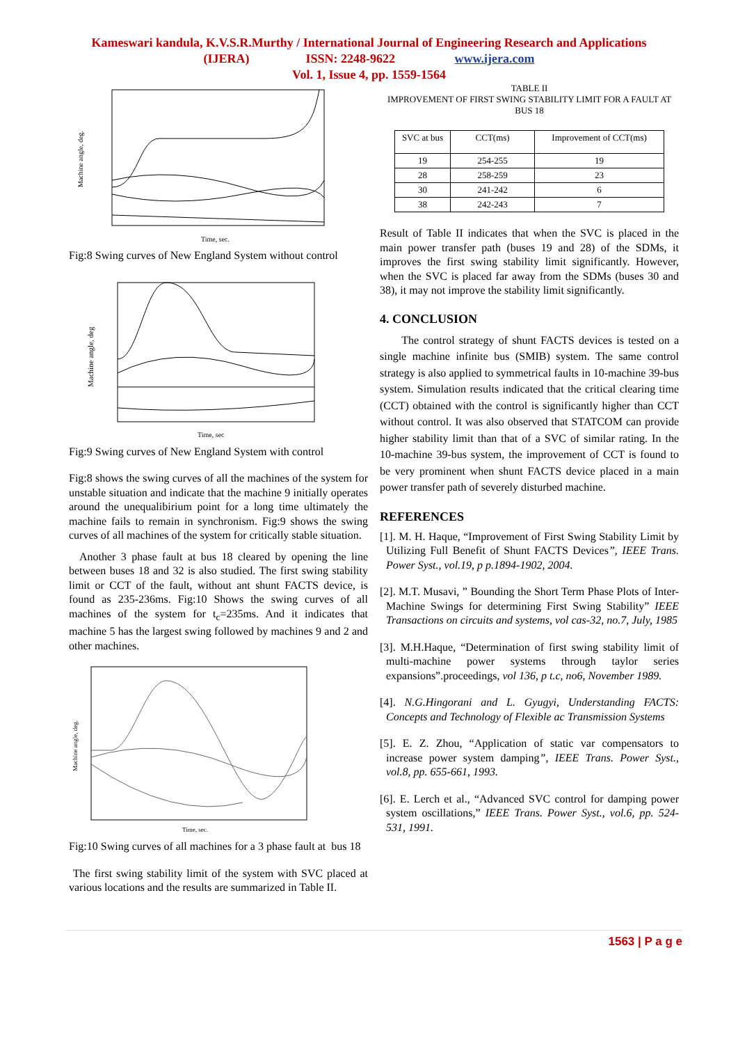Kameswari kandula, K.V.S.R.Murthy / International Journal of Engineering Research and Applications
(IJERA) ISSN: 2248-9622 www.ijera.com
Vol. 1, Issue 4, pp. 1559-1564
Machine angle, deg.
Time, sec.
Fig:8 Swing curves of New England System without control
Machine angle, deg
Time, sec
Fig:9 Swing curves of New England System with control
Fig:8 shows the swing curves of all the machines of the system for unstable situation and indicate that the machine 9 initially operates around the unequalibirium point for a long time ultimately the machine fails to remain in synchronism. Fig:9 shows the swing curves of all machines of the system for critically stable situation.
Another 3 phase fault at bus 18 cleared by opening the line between buses 18 and 32 is also studied. The first swing stability limit or CCT of the fault, without ant shunt FACTS device, is found as 235-236ms. Fig:10 Shows the swing curves of all machines of the system for t<sub>c</sub>=235ms. And it indicates that machine 5 has the largest swing followed by machines 9 and 2 and other machines.
Machine angle, deg.
Time, sec.
Fig:10 Swing curves of all machines for a 3 phase fault at bus 18
The first swing stability limit of the system with SVC placed at various locations and the results are summarized in Table II.
TABLE II
IMPROVEMENT OF FIRST SWING STABILITY LIMIT FOR A FAULT AT BUS 18
| SVC at bus | CCT(ms) | Improvement of CCT(ms) |
| --- | --- | --- |
| 19 | 254-255 | 19 |
| 28 | 258-259 | 23 |
| 30 | 241-242 | 6 |
| 38 | 242-243 | 7 |
Result of Table II indicates that when the SVC is placed in the main power transfer path (buses 19 and 28) of the SDMs, it improves the first swing stability limit significantly. However, when the SVC is placed far away from the SDMs (buses 30 and 38), it may not improve the stability limit significantly.
4. CONCLUSION
The control strategy of shunt FACTS devices is tested on a single machine infinite bus (SMIB) system. The same control strategy is also applied to symmetrical faults in 10-machine 39-bus system. Simulation results indicated that the critical clearing time (CCT) obtained with the control is significantly higher than CCT without control. It was also observed that STATCOM can provide higher stability limit than that of a SVC of similar rating. In the 10-machine 39-bus system, the improvement of CCT is found to be very prominent when shunt FACTS device placed in a main power transfer path of severely disturbed machine.
REFERENCES
[1]. M. H. Haque, “Improvement of First Swing Stability Limit by Utilizing Full Benefit of Shunt FACTS Devices”, IEEE Trans. Power Syst., vol.19, p p.1894-1902, 2004.
[2]. M.T. Musavi, ” Bounding the Short Term Phase Plots of Inter-Machine Swings for determining First Swing Stability” IEEE Transactions on circuits and systems, vol cas-32, no.7, July, 1985
[3]. M.H.Haque, “Determination of first swing stability limit of multi-machine power systems through taylor series expansions”.proceedings, vol 136, p t.c, no6, November 1989.
[4]. N.G.Hingorani and L. Gyugyi, Understanding FACTS: Concepts and Technology of Flexible ac Transmission Systems
[5]. E. Z. Zhou, “Application of static var compensators to increase power system damping”, IEEE Trans. Power Syst., vol.8, pp. 655-661, 1993.
[6]. E. Lerch et al., “Advanced SVC control for damping power system oscillations,” IEEE Trans. Power Syst., vol.6, pp. 524-531, 1991.
1563 | P a g e